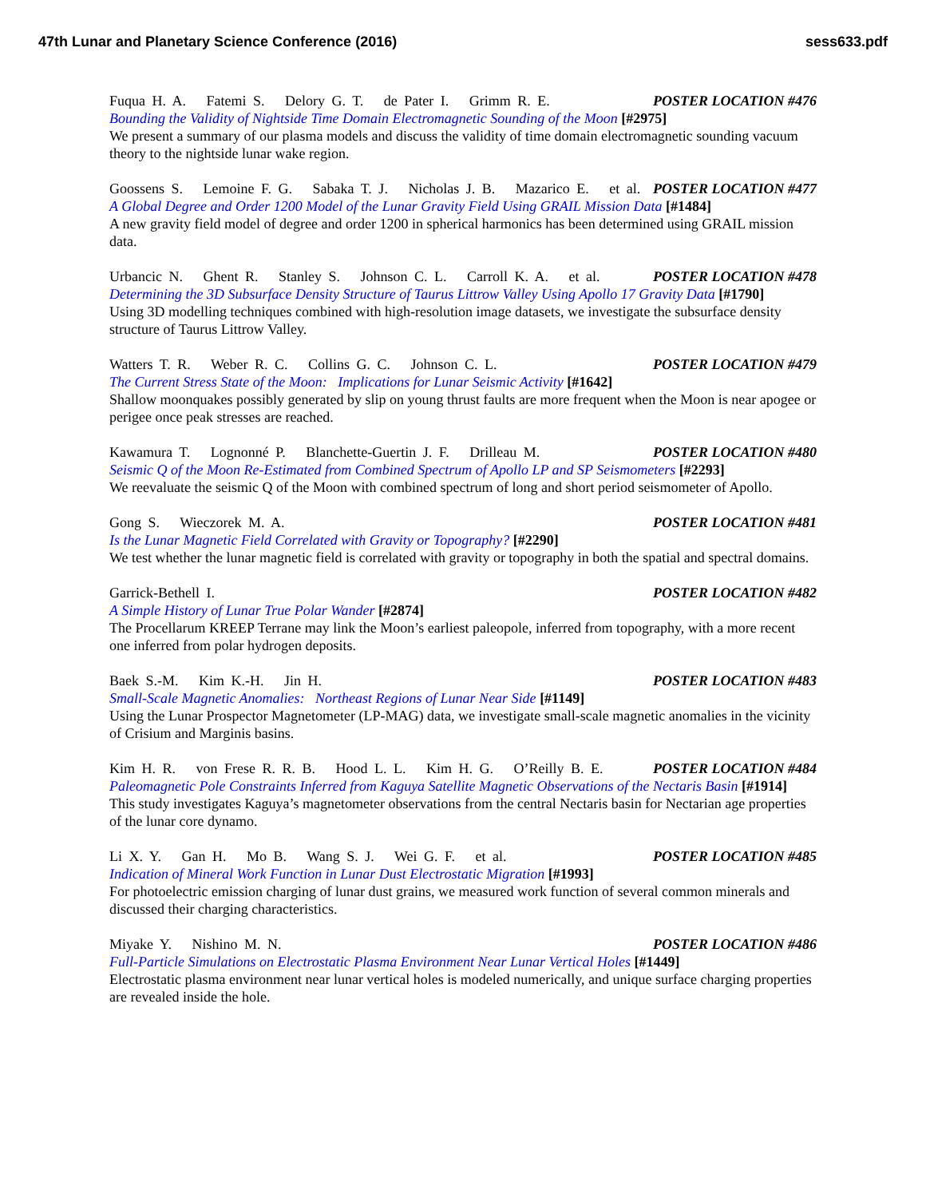47th Lunar and Planetary Science Conference (2016) sess633.pdf
Fuqua H. A. Fatemi S. Delory G. T. de Pater I. Grimm R. E. POSTER LOCATION #476
Bounding the Validity of Nightside Time Domain Electromagnetic Sounding of the Moon [#2975]
We present a summary of our plasma models and discuss the validity of time domain electromagnetic sounding vacuum theory to the nightside lunar wake region.
Goossens S. Lemoine F. G. Sabaka T. J. Nicholas J. B. Mazarico E. et al. POSTER LOCATION #477
A Global Degree and Order 1200 Model of the Lunar Gravity Field Using GRAIL Mission Data [#1484]
A new gravity field model of degree and order 1200 in spherical harmonics has been determined using GRAIL mission data.
Urbancic N. Ghent R. Stanley S. Johnson C. L. Carroll K. A. et al. POSTER LOCATION #478
Determining the 3D Subsurface Density Structure of Taurus Littrow Valley Using Apollo 17 Gravity Data [#1790]
Using 3D modelling techniques combined with high-resolution image datasets, we investigate the subsurface density structure of Taurus Littrow Valley.
Watters T. R. Weber R. C. Collins G. C. Johnson C. L. POSTER LOCATION #479
The Current Stress State of the Moon: Implications for Lunar Seismic Activity [#1642]
Shallow moonquakes possibly generated by slip on young thrust faults are more frequent when the Moon is near apogee or perigee once peak stresses are reached.
Kawamura T. Lognonné P. Blanchette-Guertin J. F. Drilleau M. POSTER LOCATION #480
Seismic Q of the Moon Re-Estimated from Combined Spectrum of Apollo LP and SP Seismometers [#2293]
We reevaluate the seismic Q of the Moon with combined spectrum of long and short period seismometer of Apollo.
Gong S. Wieczorek M. A. POSTER LOCATION #481
Is the Lunar Magnetic Field Correlated with Gravity or Topography? [#2290]
We test whether the lunar magnetic field is correlated with gravity or topography in both the spatial and spectral domains.
Garrick-Bethell I. POSTER LOCATION #482
A Simple History of Lunar True Polar Wander [#2874]
The Procellarum KREEP Terrane may link the Moon’s earliest paleopole, inferred from topography, with a more recent one inferred from polar hydrogen deposits.
Baek S.-M. Kim K.-H. Jin H. POSTER LOCATION #483
Small-Scale Magnetic Anomalies: Northeast Regions of Lunar Near Side [#1149]
Using the Lunar Prospector Magnetometer (LP-MAG) data, we investigate small-scale magnetic anomalies in the vicinity of Crisium and Marginis basins.
Kim H. R. von Frese R. R. B. Hood L. L. Kim H. G. O’Reilly B. E. POSTER LOCATION #484
Paleomagnetic Pole Constraints Inferred from Kaguya Satellite Magnetic Observations of the Nectaris Basin [#1914]
This study investigates Kaguya’s magnetometer observations from the central Nectaris basin for Nectarian age properties of the lunar core dynamo.
Li X. Y. Gan H. Mo B. Wang S. J. Wei G. F. et al. POSTER LOCATION #485
Indication of Mineral Work Function in Lunar Dust Electrostatic Migration [#1993]
For photoelectric emission charging of lunar dust grains, we measured work function of several common minerals and discussed their charging characteristics.
Miyake Y. Nishino M. N. POSTER LOCATION #486
Full-Particle Simulations on Electrostatic Plasma Environment Near Lunar Vertical Holes [#1449]
Electrostatic plasma environment near lunar vertical holes is modeled numerically, and unique surface charging properties are revealed inside the hole.